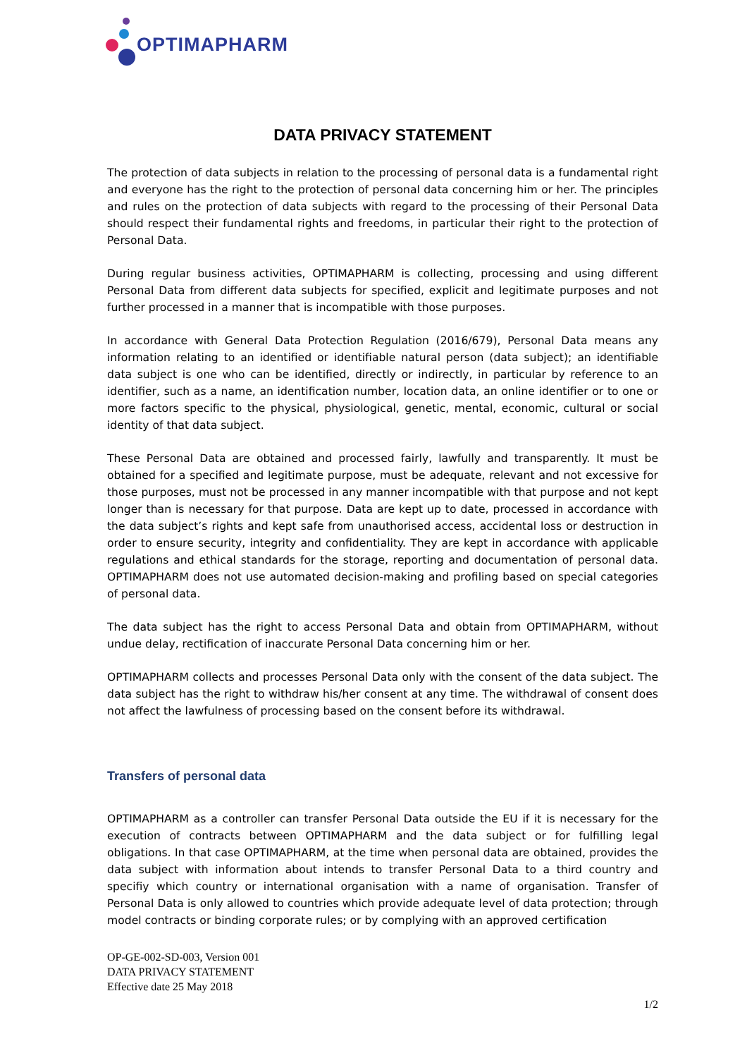OPTIMAPHARM
DATA PRIVACY STATEMENT
The protection of data subjects in relation to the processing of personal data is a fundamental right and everyone has the right to the protection of personal data concerning him or her. The principles and rules on the protection of data subjects with regard to the processing of their Personal Data should respect their fundamental rights and freedoms, in particular their right to the protection of Personal Data.
During regular business activities, OPTIMAPHARM is collecting, processing and using different Personal Data from different data subjects for specified, explicit and legitimate purposes and not further processed in a manner that is incompatible with those purposes.
In accordance with General Data Protection Regulation (2016/679), Personal Data means any information relating to an identified or identifiable natural person (data subject); an identifiable data subject is one who can be identified, directly or indirectly, in particular by reference to an identifier, such as a name, an identification number, location data, an online identifier or to one or more factors specific to the physical, physiological, genetic, mental, economic, cultural or social identity of that data subject.
These Personal Data are obtained and processed fairly, lawfully and transparently. It must be obtained for a specified and legitimate purpose, must be adequate, relevant and not excessive for those purposes, must not be processed in any manner incompatible with that purpose and not kept longer than is necessary for that purpose. Data are kept up to date, processed in accordance with the data subject’s rights and kept safe from unauthorised access, accidental loss or destruction in order to ensure security, integrity and confidentiality. They are kept in accordance with applicable regulations and ethical standards for the storage, reporting and documentation of personal data. OPTIMAPHARM does not use automated decision-making and profiling based on special categories of personal data.
The data subject has the right to access Personal Data and obtain from OPTIMAPHARM, without undue delay, rectification of inaccurate Personal Data concerning him or her.
OPTIMAPHARM collects and processes Personal Data only with the consent of the data subject. The data subject has the right to withdraw his/her consent at any time. The withdrawal of consent does not affect the lawfulness of processing based on the consent before its withdrawal.
Transfers of personal data
OPTIMAPHARM as a controller can transfer Personal Data outside the EU if it is necessary for the execution of contracts between OPTIMAPHARM and the data subject or for fulfilling legal obligations. In that case OPTIMAPHARM, at the time when personal data are obtained, provides the data subject with information about intends to transfer Personal Data to a third country and specifiy which country or international organisation with a name of organisation. Transfer of Personal Data is only allowed to countries which provide adequate level of data protection; through model contracts or binding corporate rules; or by complying with an approved certification
OP-GE-002-SD-003, Version 001
DATA PRIVACY STATEMENT
Effective date 25 May 2018
1/2